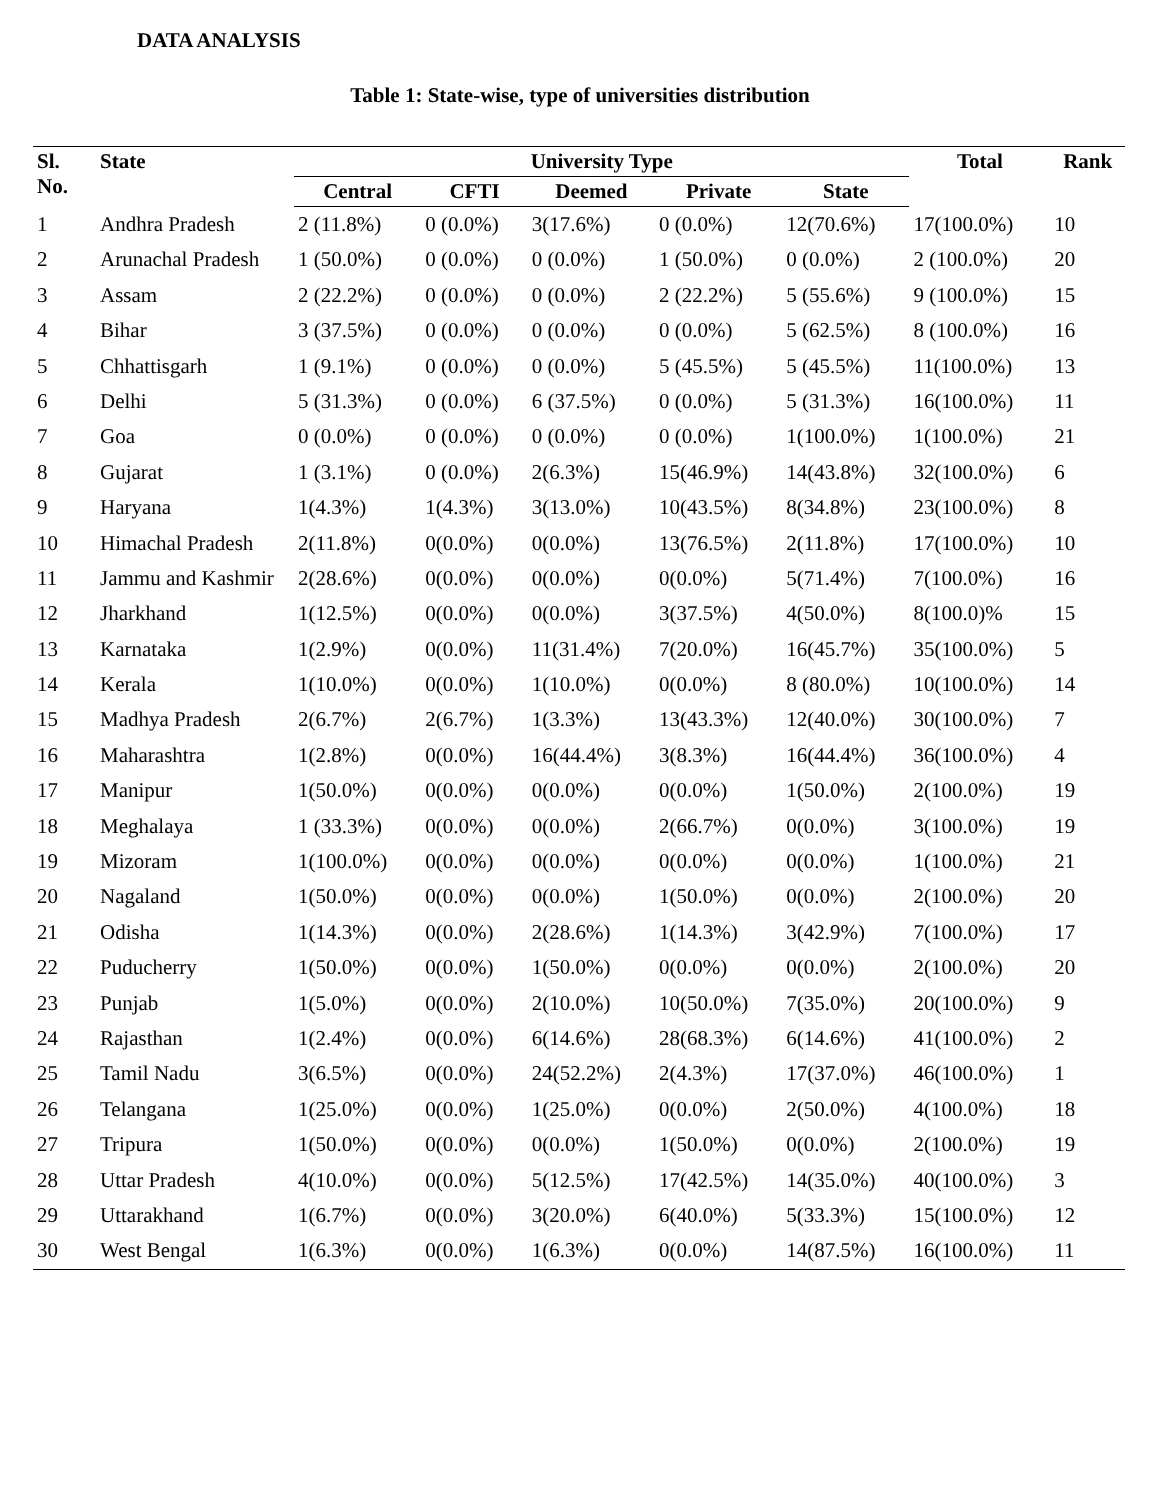DATA ANALYSIS
Table 1: State-wise, type of universities distribution
| Sl. No. | State | University Type | | | | | Total | Rank |
| --- | --- | --- | --- | --- | --- | --- | --- | --- |
| | | Central | CFTI | Deemed | Private | State | | |
| 1 | Andhra Pradesh | 2 (11.8%) | 0 (0.0%) | 3(17.6%) | 0 (0.0%) | 12(70.6%) | 17(100.0%) | 10 |
| 2 | Arunachal Pradesh | 1 (50.0%) | 0 (0.0%) | 0 (0.0%) | 1 (50.0%) | 0 (0.0%) | 2 (100.0%) | 20 |
| 3 | Assam | 2 (22.2%) | 0 (0.0%) | 0 (0.0%) | 2 (22.2%) | 5 (55.6%) | 9 (100.0%) | 15 |
| 4 | Bihar | 3 (37.5%) | 0 (0.0%) | 0 (0.0%) | 0 (0.0%) | 5 (62.5%) | 8 (100.0%) | 16 |
| 5 | Chhattisgarh | 1 (9.1%) | 0 (0.0%) | 0 (0.0%) | 5 (45.5%) | 5 (45.5%) | 11(100.0%) | 13 |
| 6 | Delhi | 5 (31.3%) | 0 (0.0%) | 6 (37.5%) | 0 (0.0%) | 5 (31.3%) | 16(100.0%) | 11 |
| 7 | Goa | 0 (0.0%) | 0 (0.0%) | 0 (0.0%) | 0 (0.0%) | 1(100.0%) | 1(100.0%) | 21 |
| 8 | Gujarat | 1 (3.1%) | 0 (0.0%) | 2(6.3%) | 15(46.9%) | 14(43.8%) | 32(100.0%) | 6 |
| 9 | Haryana | 1(4.3%) | 1(4.3%) | 3(13.0%) | 10(43.5%) | 8(34.8%) | 23(100.0%) | 8 |
| 10 | Himachal Pradesh | 2(11.8%) | 0(0.0%) | 0(0.0%) | 13(76.5%) | 2(11.8%) | 17(100.0%) | 10 |
| 11 | Jammu and Kashmir | 2(28.6%) | 0(0.0%) | 0(0.0%) | 0(0.0%) | 5(71.4%) | 7(100.0%) | 16 |
| 12 | Jharkhand | 1(12.5%) | 0(0.0%) | 0(0.0%) | 3(37.5%) | 4(50.0%) | 8(100.0)% | 15 |
| 13 | Karnataka | 1(2.9%) | 0(0.0%) | 11(31.4%) | 7(20.0%) | 16(45.7%) | 35(100.0%) | 5 |
| 14 | Kerala | 1(10.0%) | 0(0.0%) | 1(10.0%) | 0(0.0%) | 8 (80.0%) | 10(100.0%) | 14 |
| 15 | Madhya Pradesh | 2(6.7%) | 2(6.7%) | 1(3.3%) | 13(43.3%) | 12(40.0%) | 30(100.0%) | 7 |
| 16 | Maharashtra | 1(2.8%) | 0(0.0%) | 16(44.4%) | 3(8.3%) | 16(44.4%) | 36(100.0%) | 4 |
| 17 | Manipur | 1(50.0%) | 0(0.0%) | 0(0.0%) | 0(0.0%) | 1(50.0%) | 2(100.0%) | 19 |
| 18 | Meghalaya | 1 (33.3%) | 0(0.0%) | 0(0.0%) | 2(66.7%) | 0(0.0%) | 3(100.0%) | 19 |
| 19 | Mizoram | 1(100.0%) | 0(0.0%) | 0(0.0%) | 0(0.0%) | 0(0.0%) | 1(100.0%) | 21 |
| 20 | Nagaland | 1(50.0%) | 0(0.0%) | 0(0.0%) | 1(50.0%) | 0(0.0%) | 2(100.0%) | 20 |
| 21 | Odisha | 1(14.3%) | 0(0.0%) | 2(28.6%) | 1(14.3%) | 3(42.9%) | 7(100.0%) | 17 |
| 22 | Puducherry | 1(50.0%) | 0(0.0%) | 1(50.0%) | 0(0.0%) | 0(0.0%) | 2(100.0%) | 20 |
| 23 | Punjab | 1(5.0%) | 0(0.0%) | 2(10.0%) | 10(50.0%) | 7(35.0%) | 20(100.0%) | 9 |
| 24 | Rajasthan | 1(2.4%) | 0(0.0%) | 6(14.6%) | 28(68.3%) | 6(14.6%) | 41(100.0%) | 2 |
| 25 | Tamil Nadu | 3(6.5%) | 0(0.0%) | 24(52.2%) | 2(4.3%) | 17(37.0%) | 46(100.0%) | 1 |
| 26 | Telangana | 1(25.0%) | 0(0.0%) | 1(25.0%) | 0(0.0%) | 2(50.0%) | 4(100.0%) | 18 |
| 27 | Tripura | 1(50.0%) | 0(0.0%) | 0(0.0%) | 1(50.0%) | 0(0.0%) | 2(100.0%) | 19 |
| 28 | Uttar Pradesh | 4(10.0%) | 0(0.0%) | 5(12.5%) | 17(42.5%) | 14(35.0%) | 40(100.0%) | 3 |
| 29 | Uttarakhand | 1(6.7%) | 0(0.0%) | 3(20.0%) | 6(40.0%) | 5(33.3%) | 15(100.0%) | 12 |
| 30 | West Bengal | 1(6.3%) | 0(0.0%) | 1(6.3%) | 0(0.0%) | 14(87.5%) | 16(100.0%) | 11 |